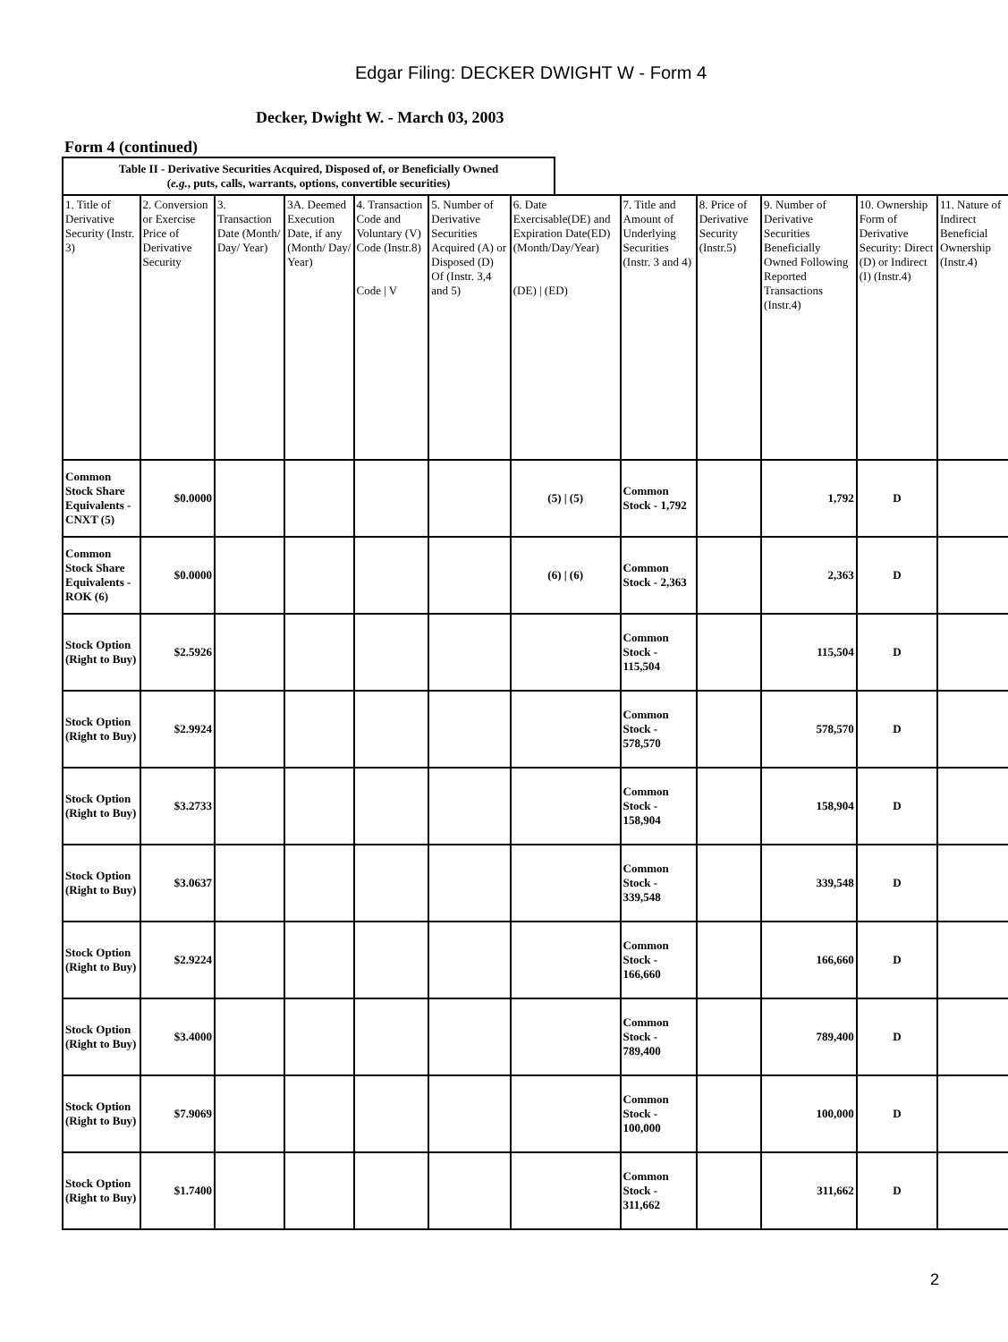Edgar Filing: DECKER DWIGHT W - Form 4
Decker, Dwight W. - March 03, 2003
Form 4 (continued)
Table II - Derivative Securities Acquired, Disposed of, or Beneficially Owned
(e.g., puts, calls, warrants, options, convertible securities)
| 1. Title of Derivative Security (Instr. 3) | 2. Conversion or Exercise Price of Derivative Security | 3. Transaction Date (Month/ Day/ Year) | 3A. Deemed Execution Date, if any (Month/ Day/ Year) | 4. Transaction Code and Voluntary (V) Code (Instr.8) Code / V | 5. Number of Derivative Securities Acquired (A) or Disposed (D) Of (Instr. 3,4 and 5) | 6. Date Exercisable(DE) and Expiration Date(ED) (Month/Day/Year) (DE) / (ED) | 7. Title and Amount of Underlying Securities (Instr. 3 and 4) | 8. Price of Derivative Security (Instr.5) | 9. Number of Derivative Securities Beneficially Owned Following Reported Transactions (Instr.4) | 10. Ownership Form of Derivative Security: Direct (D) or Indirect (I) (Instr.4) | 11. Nature of Indirect Beneficial Ownership (Instr.4) |
| --- | --- | --- | --- | --- | --- | --- | --- | --- | --- | --- | --- |
| Common Stock Share Equivalents - CNXT (5) | $0.0000 | | | | | (5) / (5) | Common Stock - 1,792 | | 1,792 | D | |
| Common Stock Share Equivalents - ROK (6) | $0.0000 | | | | | (6) / (6) | Common Stock - 2,363 | | 2,363 | D | |
| Stock Option (Right to Buy) | $2.5926 | | | | | | Common Stock - 115,504 | | 115,504 | D | |
| Stock Option (Right to Buy) | $2.9924 | | | | | | Common Stock - 578,570 | | 578,570 | D | |
| Stock Option (Right to Buy) | $3.2733 | | | | | | Common Stock - 158,904 | | 158,904 | D | |
| Stock Option (Right to Buy) | $3.0637 | | | | | | Common Stock - 339,548 | | 339,548 | D | |
| Stock Option (Right to Buy) | $2.9224 | | | | | | Common Stock - 166,660 | | 166,660 | D | |
| Stock Option (Right to Buy) | $3.4000 | | | | | | Common Stock - 789,400 | | 789,400 | D | |
| Stock Option (Right to Buy) | $7.9069 | | | | | | Common Stock - 100,000 | | 100,000 | D | |
| Stock Option (Right to Buy) | $1.7400 | | | | | | Common Stock - 311,662 | | 311,662 | D | |
2